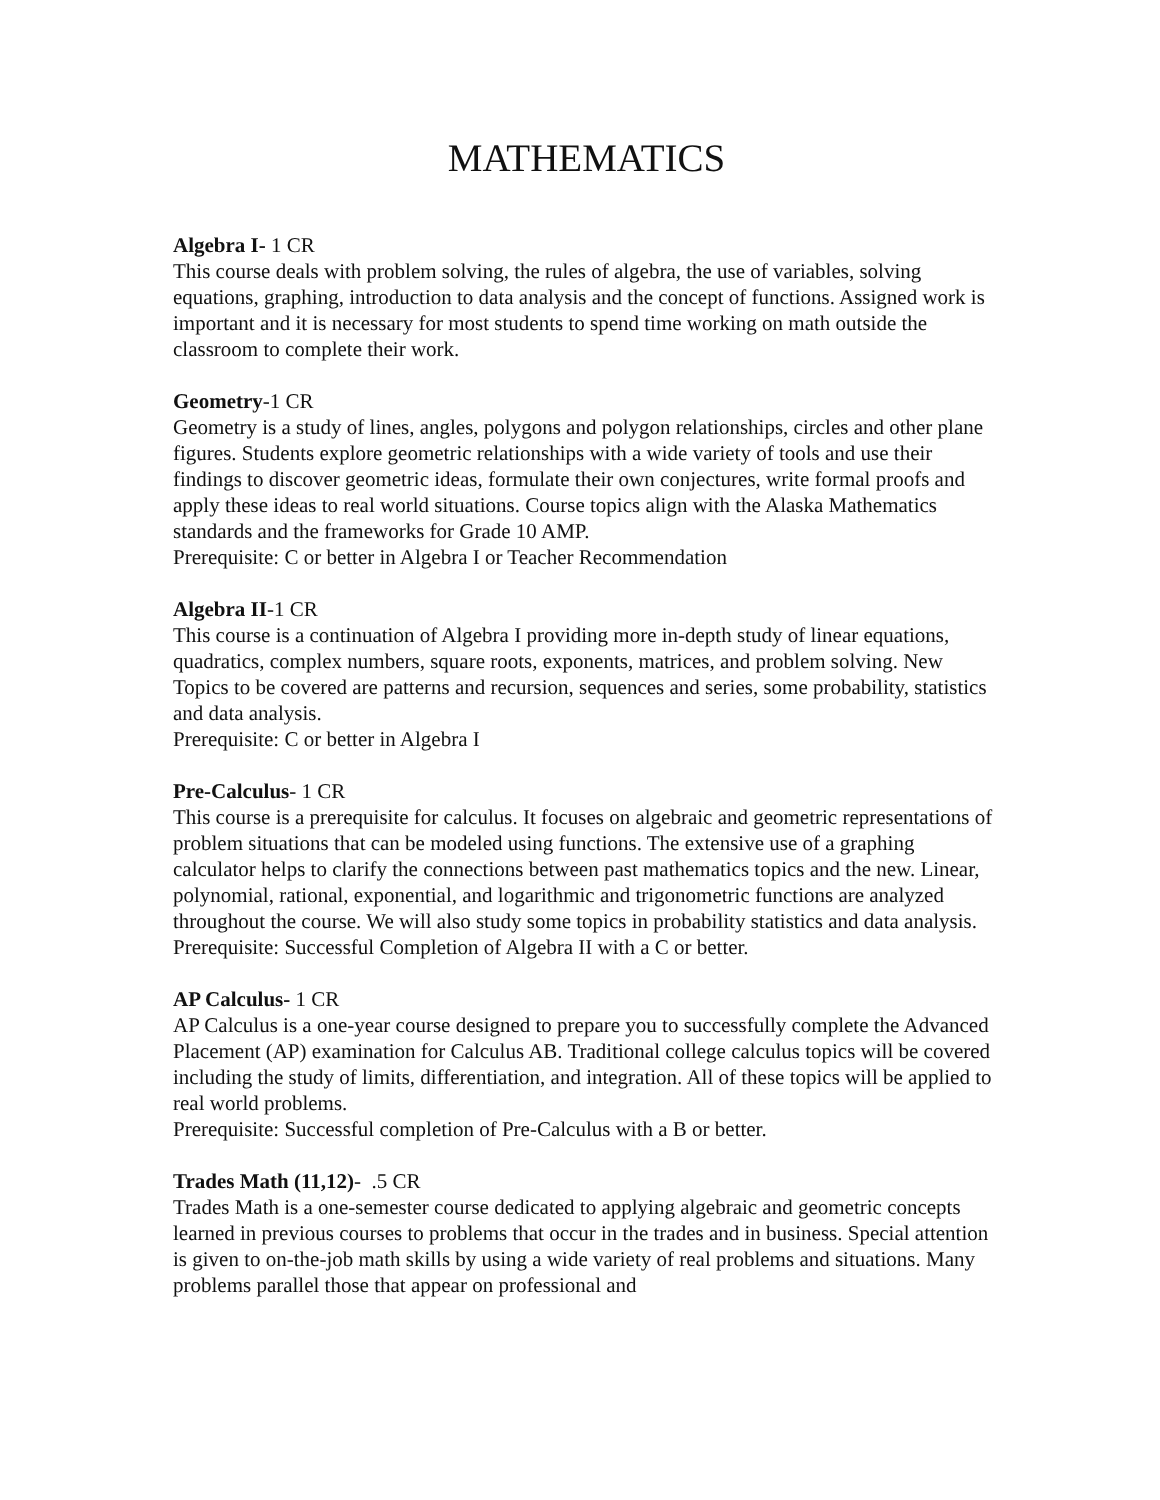MATHEMATICS
Algebra I- 1 CR
This course deals with problem solving, the rules of algebra, the use of variables, solving equations, graphing, introduction to data analysis and the concept of functions. Assigned work is important and it is necessary for most students to spend time working on math outside the classroom to complete their work.
Geometry-1 CR
Geometry is a study of lines, angles, polygons and polygon relationships, circles and other plane figures. Students explore geometric relationships with a wide variety of tools and use their findings to discover geometric ideas, formulate their own conjectures, write formal proofs and apply these ideas to real world situations. Course topics align with the Alaska Mathematics standards and the frameworks for Grade 10 AMP.
Prerequisite: C or better in Algebra I or Teacher Recommendation
Algebra II-1 CR
This course is a continuation of Algebra I providing more in-depth study of linear equations, quadratics, complex numbers, square roots, exponents, matrices, and problem solving. New Topics to be covered are patterns and recursion, sequences and series, some probability, statistics and data analysis.
Prerequisite: C or better in Algebra I
Pre-Calculus- 1 CR
This course is a prerequisite for calculus. It focuses on algebraic and geometric representations of problem situations that can be modeled using functions. The extensive use of a graphing calculator helps to clarify the connections between past mathematics topics and the new. Linear, polynomial, rational, exponential, and logarithmic and trigonometric functions are analyzed throughout the course. We will also study some topics in probability statistics and data analysis.
Prerequisite: Successful Completion of Algebra II with a C or better.
AP Calculus- 1 CR
AP Calculus is a one-year course designed to prepare you to successfully complete the Advanced Placement (AP) examination for Calculus AB. Traditional college calculus topics will be covered including the study of limits, differentiation, and integration. All of these topics will be applied to real world problems.
Prerequisite: Successful completion of Pre-Calculus with a B or better.
Trades Math (11,12)- .5 CR
Trades Math is a one-semester course dedicated to applying algebraic and geometric concepts learned in previous courses to problems that occur in the trades and in business. Special attention is given to on-the-job math skills by using a wide variety of real problems and situations. Many problems parallel those that appear on professional and